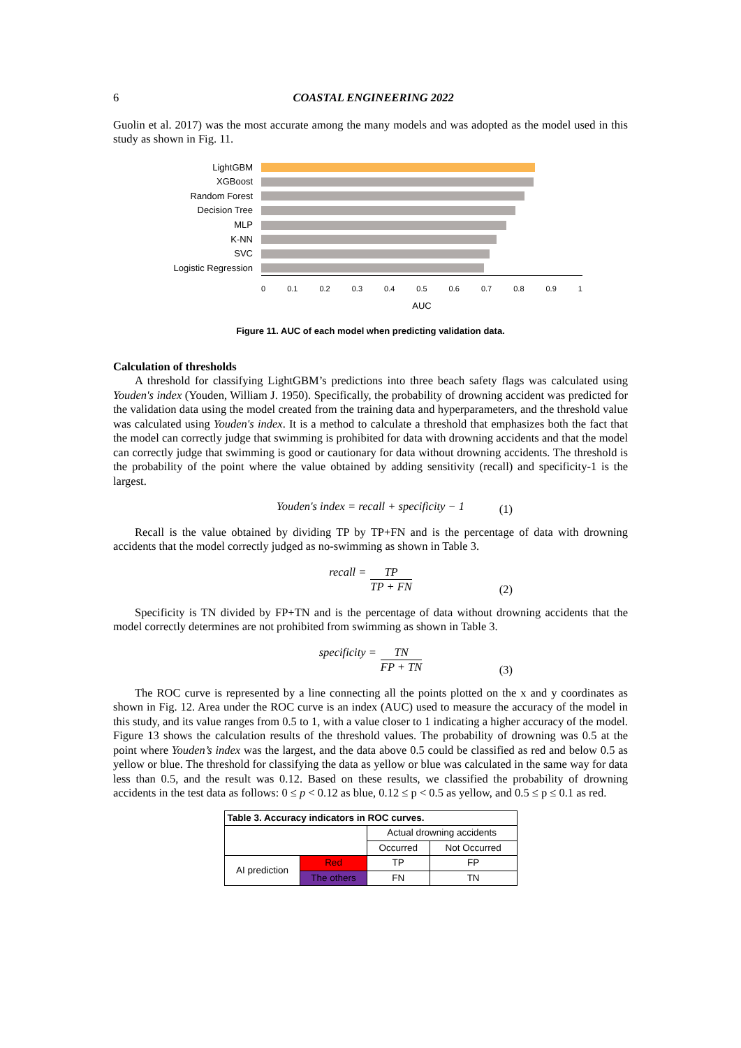6 COASTAL ENGINEERING 2022
Guolin et al. 2017) was the most accurate among the many models and was adopted as the model used in this study as shown in Fig. 11.
LightGBM
XGBoost
Random Forest
Decision Tree
MLP
K-NN
SVC
Logistic Regression
0 0.1 0.2 0.3 0.4 0.5 0.6 0.7 0.8 0.9 1
AUC
Figure 11. AUC of each model when predicting validation data.
Calculation of thresholds
A threshold for classifying LightGBM’s predictions into three beach safety flags was calculated using Youden's index (Youden, William J. 1950). Specifically, the probability of drowning accident was predicted for the validation data using the model created from the training data and hyperparameters, and the threshold value was calculated using Youden's index. It is a method to calculate a threshold that emphasizes both the fact that the model can correctly judge that swimming is prohibited for data with drowning accidents and that the model can correctly judge that swimming is good or cautionary for data without drowning accidents. The threshold is the probability of the point where the value obtained by adding sensitivity (recall) and specificity-1 is the largest.
Youden′s index = recall + specificity − 1
(1)
Recall is the value obtained by dividing TP by TP+FN and is the percentage of data with drowning accidents that the model correctly judged as no-swimming as shown in Table 3.
recall = TP TP + FN
(2)
Specificity is TN divided by FP+TN and is the percentage of data without drowning accidents that the model correctly determines are not prohibited from swimming as shown in Table 3.
specificity = TN FP + TN
(3)
The ROC curve is represented by a line connecting all the points plotted on the x and y coordinates as shown in Fig. 12. Area under the ROC curve is an index (AUC) used to measure the accuracy of the model in this study, and its value ranges from 0.5 to 1, with a value closer to 1 indicating a higher accuracy of the model. Figure 13 shows the calculation results of the threshold values. The probability of drowning was 0.5 at the point where Youden’s index was the largest, and the data above 0.5 could be classified as red and below 0.5 as yellow or blue. The threshold for classifying the data as yellow or blue was calculated in the same way for data less than 0.5, and the result was 0.12. Based on these results, we classified the probability of drowning accidents in the test data as follows: 0 ≤ p < 0.12 as blue, 0.12 ≤ p < 0.5 as yellow, and 0.5 ≤ p ≤ 0.1 as red.
| Table 3. Accuracy indicators in ROC curves. | | | |
| | | Actual drowning accidents | |
| | | Occurred | Not Occurred |
| AI prediction | Red | TP | FP |
| | The others | FN | TN |